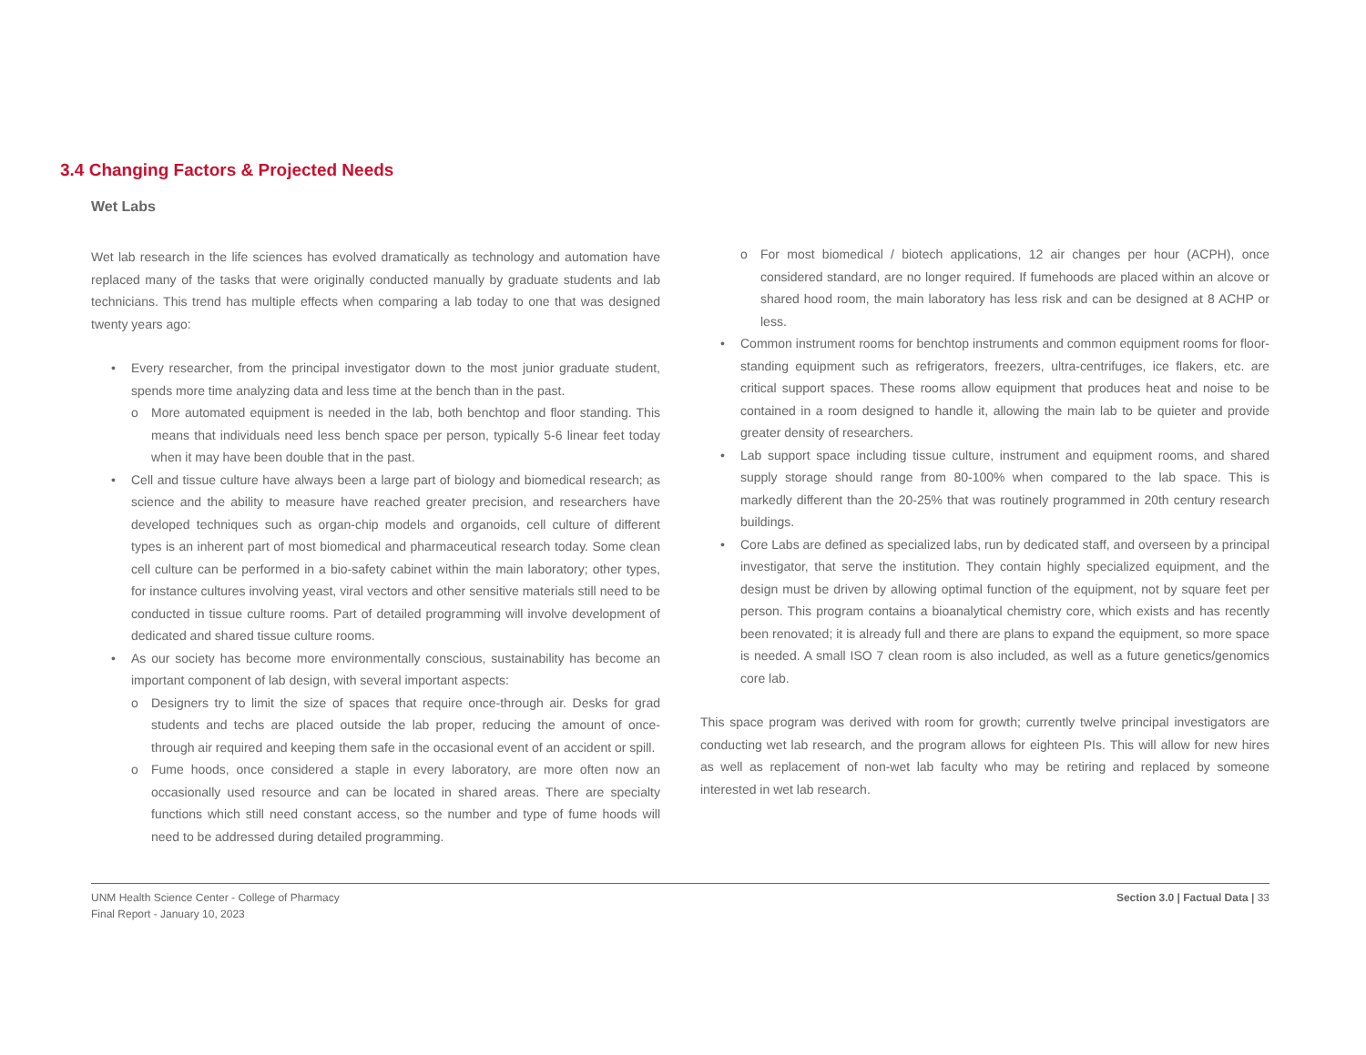3.4 Changing Factors & Projected Needs
Wet Labs
Wet lab research in the life sciences has evolved dramatically as technology and automation have replaced many of the tasks that were originally conducted manually by graduate students and lab technicians. This trend has multiple effects when comparing a lab today to one that was designed twenty years ago:
• Every researcher, from the principal investigator down to the most junior graduate student, spends more time analyzing data and less time at the bench than in the past.
o More automated equipment is needed in the lab, both benchtop and floor standing. This means that individuals need less bench space per person, typically 5-6 linear feet today when it may have been double that in the past.
• Cell and tissue culture have always been a large part of biology and biomedical research; as science and the ability to measure have reached greater precision, and researchers have developed techniques such as organ-chip models and organoids, cell culture of different types is an inherent part of most biomedical and pharmaceutical research today. Some clean cell culture can be performed in a bio-safety cabinet within the main laboratory; other types, for instance cultures involving yeast, viral vectors and other sensitive materials still need to be conducted in tissue culture rooms. Part of detailed programming will involve development of dedicated and shared tissue culture rooms.
• As our society has become more environmentally conscious, sustainability has become an important component of lab design, with several important aspects:
o Designers try to limit the size of spaces that require once-through air. Desks for grad students and techs are placed outside the lab proper, reducing the amount of once-through air required and keeping them safe in the occasional event of an accident or spill.
o Fume hoods, once considered a staple in every laboratory, are more often now an occasionally used resource and can be located in shared areas. There are specialty functions which still need constant access, so the number and type of fume hoods will need to be addressed during detailed programming.
o For most biomedical / biotech applications, 12 air changes per hour (ACPH), once considered standard, are no longer required. If fumehoods are placed within an alcove or shared hood room, the main laboratory has less risk and can be designed at 8 ACHP or less.
• Common instrument rooms for benchtop instruments and common equipment rooms for floor-standing equipment such as refrigerators, freezers, ultra-centrifuges, ice flakers, etc. are critical support spaces. These rooms allow equipment that produces heat and noise to be contained in a room designed to handle it, allowing the main lab to be quieter and provide greater density of researchers.
• Lab support space including tissue culture, instrument and equipment rooms, and shared supply storage should range from 80-100% when compared to the lab space. This is markedly different than the 20-25% that was routinely programmed in 20th century research buildings.
• Core Labs are defined as specialized labs, run by dedicated staff, and overseen by a principal investigator, that serve the institution. They contain highly specialized equipment, and the design must be driven by allowing optimal function of the equipment, not by square feet per person. This program contains a bioanalytical chemistry core, which exists and has recently been renovated; it is already full and there are plans to expand the equipment, so more space is needed. A small ISO 7 clean room is also included, as well as a future genetics/genomics core lab.
This space program was derived with room for growth; currently twelve principal investigators are conducting wet lab research, and the program allows for eighteen PIs. This will allow for new hires as well as replacement of non-wet lab faculty who may be retiring and replaced by someone interested in wet lab research.
UNM Health Science Center - College of Pharmacy
Final Report - January 10, 2023
Section 3.0 | Factual Data | 33